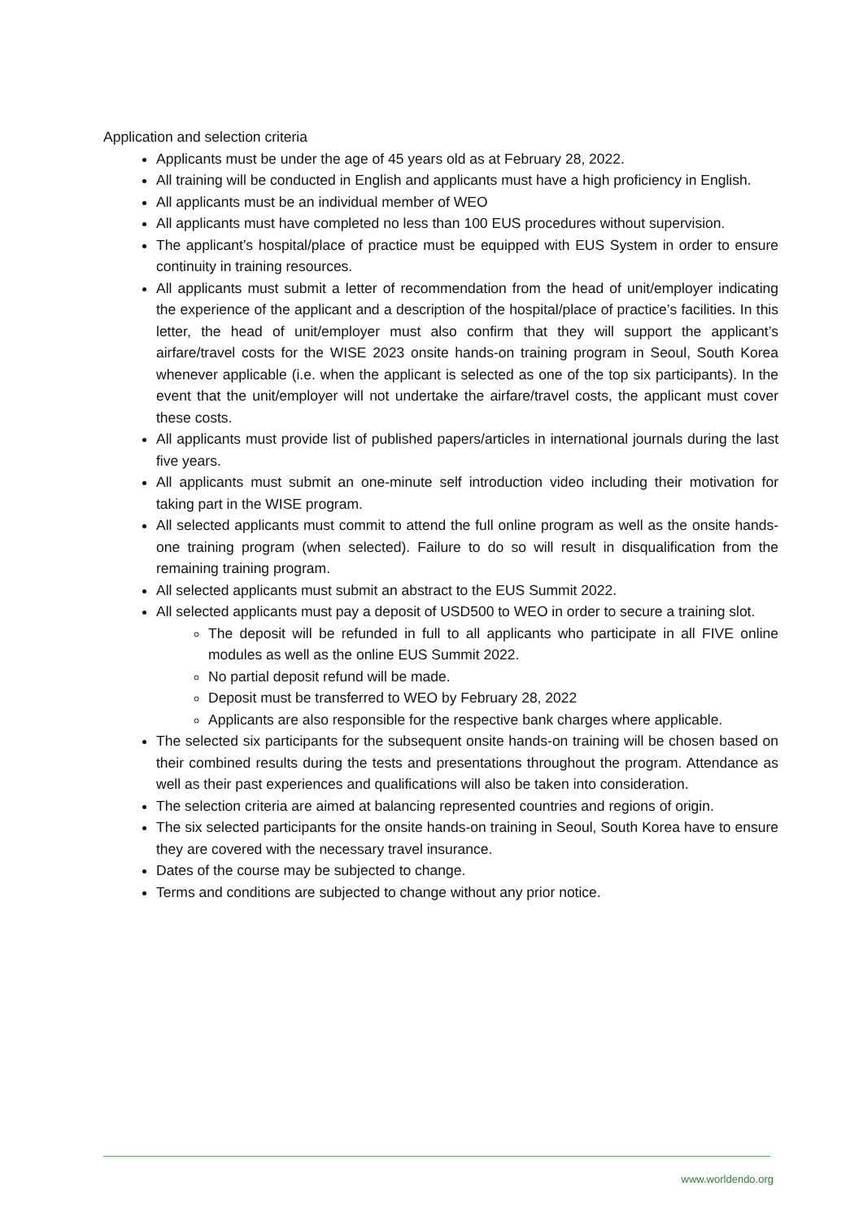Application and selection criteria
Applicants must be under the age of 45 years old as at February 28, 2022.
All training will be conducted in English and applicants must have a high proficiency in English.
All applicants must be an individual member of WEO
All applicants must have completed no less than 100 EUS procedures without supervision.
The applicant’s hospital/place of practice must be equipped with EUS System in order to ensure continuity in training resources.
All applicants must submit a letter of recommendation from the head of unit/employer indicating the experience of the applicant and a description of the hospital/place of practice’s facilities. In this letter, the head of unit/employer must also confirm that they will support the applicant’s airfare/travel costs for the WISE 2023 onsite hands-on training program in Seoul, South Korea whenever applicable (i.e. when the applicant is selected as one of the top six participants). In the event that the unit/employer will not undertake the airfare/travel costs, the applicant must cover these costs.
All applicants must provide list of published papers/articles in international journals during the last five years.
All applicants must submit an one-minute self introduction video including their motivation for taking part in the WISE program.
All selected applicants must commit to attend the full online program as well as the onsite hands-one training program (when selected). Failure to do so will result in disqualification from the remaining training program.
All selected applicants must submit an abstract to the EUS Summit 2022.
All selected applicants must pay a deposit of USD500 to WEO in order to secure a training slot.
The deposit will be refunded in full to all applicants who participate in all FIVE online modules as well as the online EUS Summit 2022.
No partial deposit refund will be made.
Deposit must be transferred to WEO by February 28, 2022
Applicants are also responsible for the respective bank charges where applicable.
The selected six participants for the subsequent onsite hands-on training will be chosen based on their combined results during the tests and presentations throughout the program. Attendance as well as their past experiences and qualifications will also be taken into consideration.
The selection criteria are aimed at balancing represented countries and regions of origin.
The six selected participants for the onsite hands-on training in Seoul, South Korea have to ensure they are covered with the necessary travel insurance.
Dates of the course may be subjected to change.
Terms and conditions are subjected to change without any prior notice.
www.worldendo.org